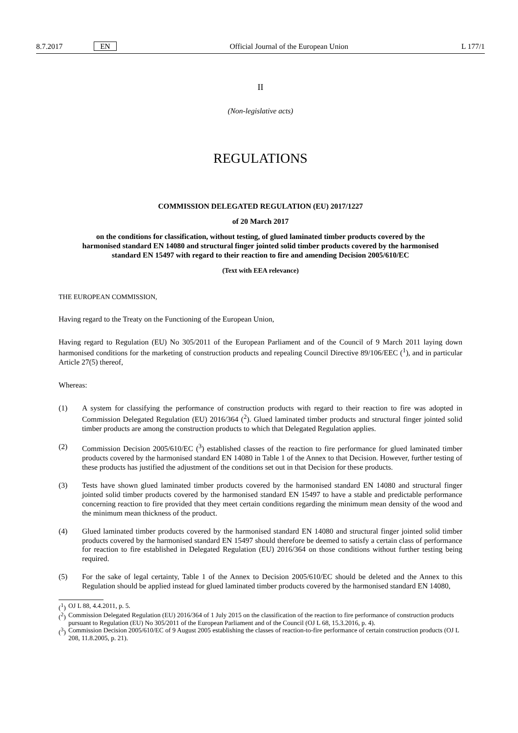8.7.2017 EN Official Journal of the European Union
L 177/1
II
(Non-legislative acts)
REGULATIONS
COMMISSION DELEGATED REGULATION (EU) 2017/1227
of 20 March 2017
on the conditions for classification, without testing, of glued laminated timber products covered by the harmonised standard EN 14080 and structural finger jointed solid timber products covered by the harmonised standard EN 15497 with regard to their reaction to fire and amending Decision 2005/610/EC
(Text with EEA relevance)
THE EUROPEAN COMMISSION,
Having regard to the Treaty on the Functioning of the European Union,
Having regard to Regulation (EU) No 305/2011 of the European Parliament and of the Council of 9 March 2011 laying down harmonised conditions for the marketing of construction products and repealing Council Directive 89/106/EEC (<sup>1</sup>), and in particular Article 27(5) thereof,
Whereas:
(1) A system for classifying the performance of construction products with regard to their reaction to fire was adopted in Commission Delegated Regulation (EU) 2016/364 (<sup>2</sup>). Glued laminated timber products and structural finger jointed solid timber products are among the construction products to which that Delegated Regulation applies.
(2) Commission Decision 2005/610/EC (<sup>3</sup>) established classes of the reaction to fire performance for glued laminated timber products covered by the harmonised standard EN 14080 in Table 1 of the Annex to that Decision. However, further testing of these products has justified the adjustment of the conditions set out in that Decision for these products.
(3) Tests have shown glued laminated timber products covered by the harmonised standard EN 14080 and structural finger jointed solid timber products covered by the harmonised standard EN 15497 to have a stable and predictable performance concerning reaction to fire provided that they meet certain conditions regarding the minimum mean density of the wood and the minimum mean thickness of the product.
(4) Glued laminated timber products covered by the harmonised standard EN 14080 and structural finger jointed solid timber products covered by the harmonised standard EN 15497 should therefore be deemed to satisfy a certain class of performance for reaction to fire established in Delegated Regulation (EU) 2016/364 on those conditions without further testing being required.
(5) For the sake of legal certainty, Table 1 of the Annex to Decision 2005/610/EC should be deleted and the Annex to this Regulation should be applied instead for glued laminated timber products covered by the harmonised standard EN 14080,
(<sup>1</sup>) OJ L 88, 4.4.2011, p. 5.
(<sup>2</sup>) Commission Delegated Regulation (EU) 2016/364 of 1 July 2015 on the classification of the reaction to fire performance of construction products pursuant to Regulation (EU) No 305/2011 of the European Parliament and of the Council (OJ L 68, 15.3.2016, p. 4).
(<sup>3</sup>) Commission Decision 2005/610/EC of 9 August 2005 establishing the classes of reaction-to-fire performance of certain construction products (OJ L 208, 11.8.2005, p. 21).